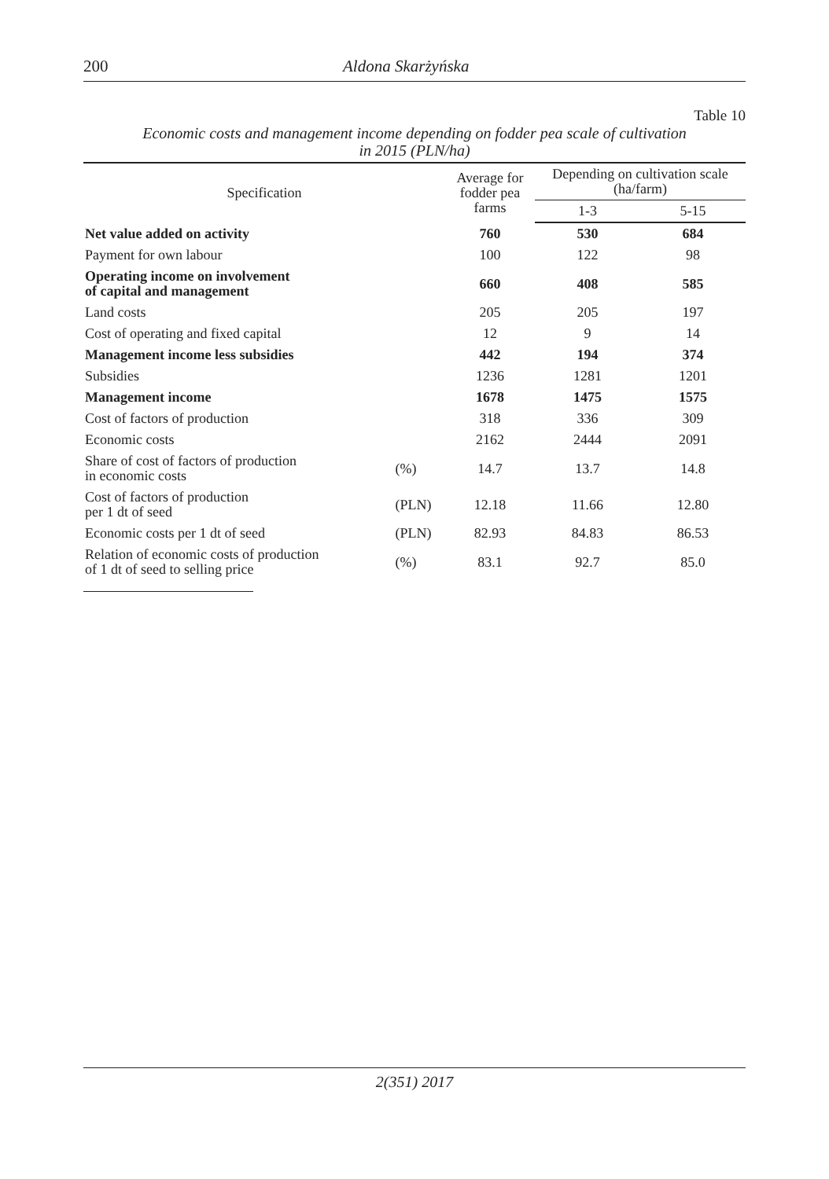200 Aldona Skarżyńska
Table 10
Economic costs and management income depending on fodder pea scale of cultivation
in 2015 (PLN/ha)
| Specification | | Average for fodder pea farms | Depending on cultivation scale (ha/farm) | |
| --- | --- | --- | --- | --- |
| | | | 1-3 | 5-15 |
| Net value added on activity | | 760 | 530 | 684 |
| Payment for own labour | | 100 | 122 | 98 |
| Operating income on involvement of capital and management | | 660 | 408 | 585 |
| Land costs | | 205 | 205 | 197 |
| Cost of operating and fixed capital | | 12 | 9 | 14 |
| Management income less subsidies | | 442 | 194 | 374 |
| Subsidies | | 1236 | 1281 | 1201 |
| Management income | | 1678 | 1475 | 1575 |
| Cost of factors of production | | 318 | 336 | 309 |
| Economic costs | | 2162 | 2444 | 2091 |
| Share of cost of factors of production in economic costs | (%) | 14.7 | 13.7 | 14.8 |
| Cost of factors of production per 1 dt of seed | (PLN) | 12.18 | 11.66 | 12.80 |
| Economic costs per 1 dt of seed | (PLN) | 82.93 | 84.83 | 86.53 |
| Relation of economic costs of production of 1 dt of seed to selling price | (%) | 83.1 | 92.7 | 85.0 |
2(351) 2017